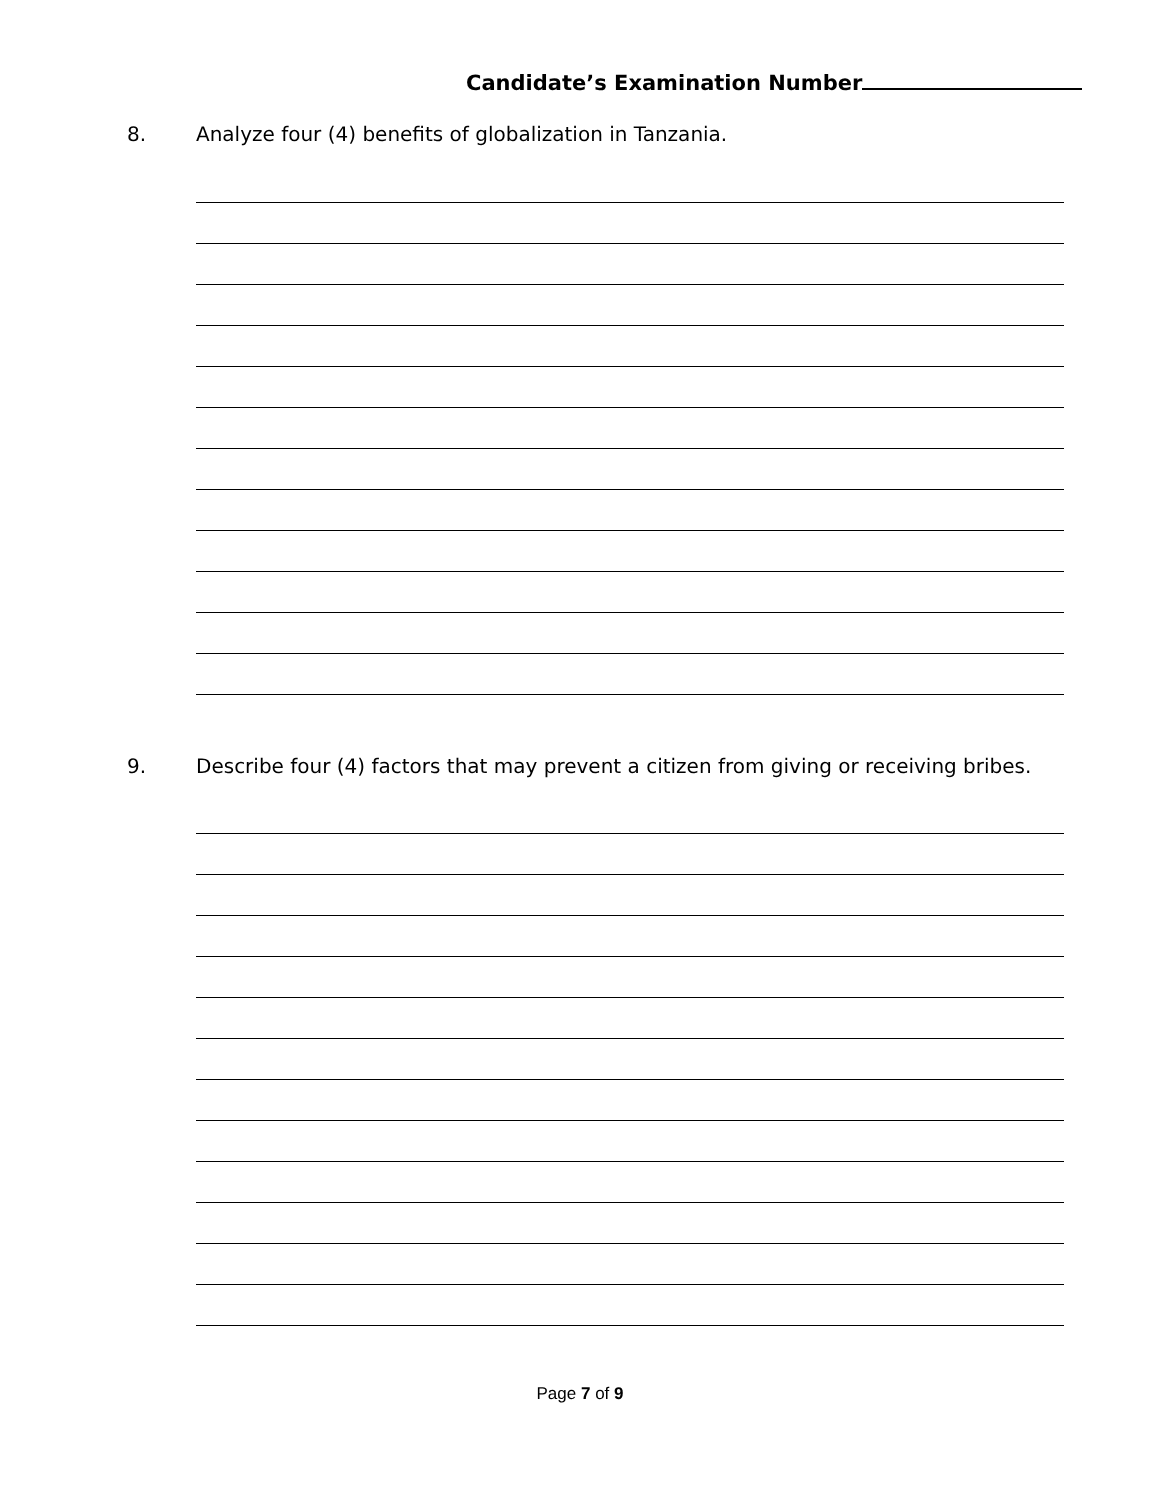Candidate’s Examination Number
8. Analyze four (4) benefits of globalization in Tanzania.
9. Describe four (4) factors that may prevent a citizen from giving or receiving bribes.
Page 7 of 9